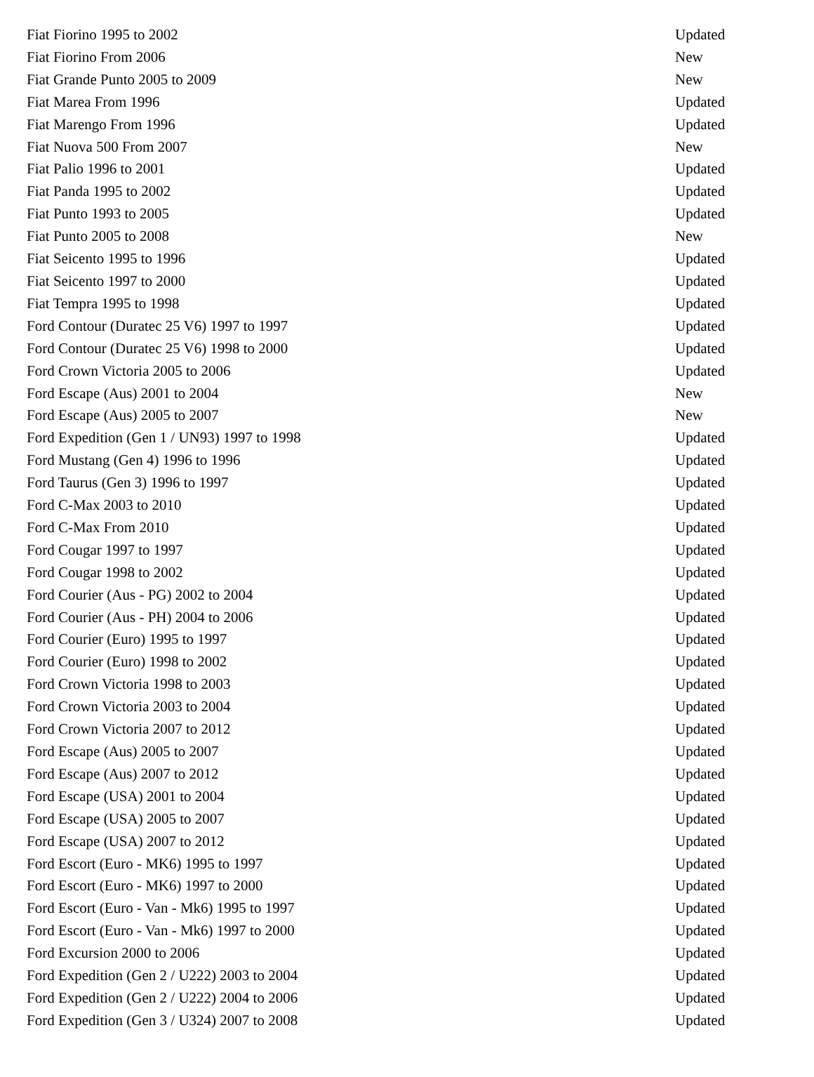| Fiat Fiorino 1995 to 2002 | Updated |
| Fiat Fiorino From 2006 | New |
| Fiat Grande Punto 2005 to 2009 | New |
| Fiat Marea From 1996 | Updated |
| Fiat Marengo From 1996 | Updated |
| Fiat Nuova 500 From 2007 | New |
| Fiat Palio 1996 to 2001 | Updated |
| Fiat Panda 1995 to 2002 | Updated |
| Fiat Punto 1993 to 2005 | Updated |
| Fiat Punto 2005 to 2008 | New |
| Fiat Seicento 1995 to 1996 | Updated |
| Fiat Seicento 1997 to 2000 | Updated |
| Fiat Tempra 1995 to 1998 | Updated |
| Ford Contour (Duratec 25 V6) 1997 to 1997 | Updated |
| Ford Contour (Duratec 25 V6) 1998 to 2000 | Updated |
| Ford Crown Victoria 2005 to 2006 | Updated |
| Ford Escape (Aus) 2001 to 2004 | New |
| Ford Escape (Aus) 2005 to 2007 | New |
| Ford Expedition (Gen 1 / UN93) 1997 to 1998 | Updated |
| Ford Mustang (Gen 4) 1996 to 1996 | Updated |
| Ford Taurus (Gen 3) 1996 to 1997 | Updated |
| Ford C-Max 2003 to 2010 | Updated |
| Ford C-Max From 2010 | Updated |
| Ford Cougar 1997 to 1997 | Updated |
| Ford Cougar 1998 to 2002 | Updated |
| Ford Courier (Aus - PG) 2002 to 2004 | Updated |
| Ford Courier (Aus - PH) 2004 to 2006 | Updated |
| Ford Courier (Euro) 1995 to 1997 | Updated |
| Ford Courier (Euro) 1998 to 2002 | Updated |
| Ford Crown Victoria 1998 to 2003 | Updated |
| Ford Crown Victoria 2003 to 2004 | Updated |
| Ford Crown Victoria 2007 to 2012 | Updated |
| Ford Escape (Aus) 2005 to 2007 | Updated |
| Ford Escape (Aus) 2007 to 2012 | Updated |
| Ford Escape (USA) 2001 to 2004 | Updated |
| Ford Escape (USA) 2005 to 2007 | Updated |
| Ford Escape (USA) 2007 to 2012 | Updated |
| Ford Escort (Euro - MK6) 1995 to 1997 | Updated |
| Ford Escort (Euro - MK6) 1997 to 2000 | Updated |
| Ford Escort (Euro - Van - Mk6) 1995 to 1997 | Updated |
| Ford Escort (Euro - Van - Mk6) 1997 to 2000 | Updated |
| Ford Excursion 2000 to 2006 | Updated |
| Ford Expedition (Gen 2 / U222) 2003 to 2004 | Updated |
| Ford Expedition (Gen 2 / U222) 2004 to 2006 | Updated |
| Ford Expedition (Gen 3 / U324) 2007 to 2008 | Updated |